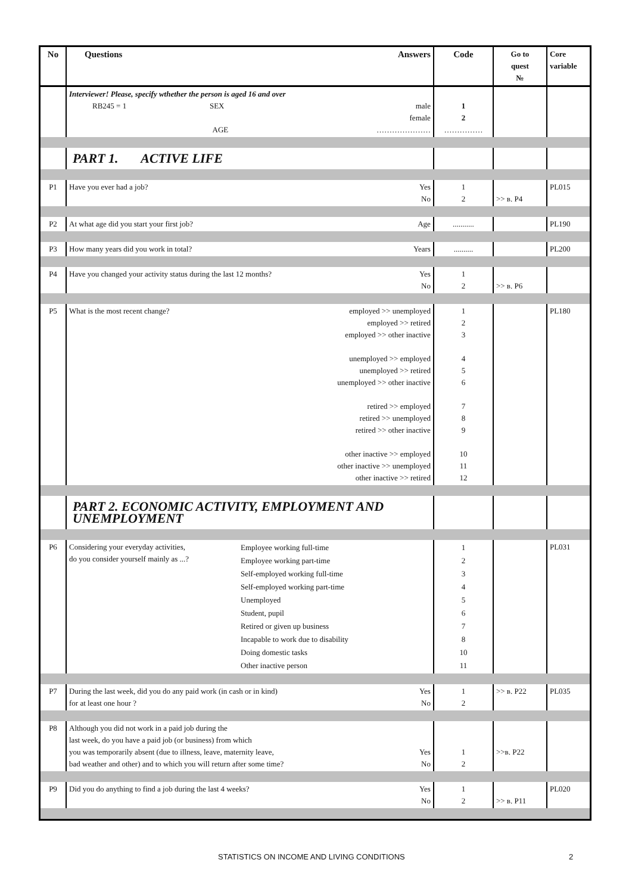| No | Questions | | Answers | Code | Go to quest № | Core variable |
| --- | --- | --- | --- | --- | --- | --- |
| | Interviewer! Please, specify wthether the person is aged 16 and over RB245 = 1 SEX AGE | | male female ………………… | 1 2 …………… | | |
| | PART 1. ACTIVE LIFE | | | | | |
| P1 | Have you ever had a job? | | Yes No | 1 2 | >> в. P4 | PL015 |
| P2 | At what age did you start your first job? | | Age | ........... | | PL190 |
| P3 | How many years did you work in total? | | Years | .......... | | PL200 |
| P4 | Have you changed your activity status during the last 12 months? | | Yes No | 1 2 | >> в. P6 | |
| P5 | What is the most recent change? | | employed >> unemployed employed >> retired employed >> other inactive unemployed >> employed unemployed >> retired unemployed >> other inactive retired >> employed retired >> unemployed retired >> other inactive other inactive >> employed other inactive >> unemployed other inactive >> retired | 1 2 3 4 5 6 7 8 9 10 11 12 | | PL180 |
| | PART 2. ECONOMIC ACTIVITY, EMPLOYMENT AND UNEMPLOYMENT | | | | | |
| P6 | Considering your everyday activities, do you consider yourself mainly as ...? | Employee working full-time Employee working part-time Self-employed working full-time Self-employed working part-time Unemployed Student, pupil Retired or given up business Incapable to work due to disability Doing domestic tasks Other inactive person | | 1 2 3 4 5 6 7 8 10 11 | | PL031 |
| P7 | During the last week, did you do any paid work (in cash or in kind) for at least one hour ? | | Yes No | 1 2 | >> в. P22 | PL035 |
| P8 | Although you did not work in a paid job during the last week, do you have a paid job (or business) from which you was temporarily absent (due to illness, leave, maternity leave, bad weather and other) and to which you will return after some time? | | Yes No | 1 2 | >>в. P22 | |
| P9 | Did you do anything to find a job during the last 4 weeks? | | Yes No | 1 2 | >> в. P11 | PL020 |
STATISTICS ON INCOME AND LIVING CONDITIONS 2